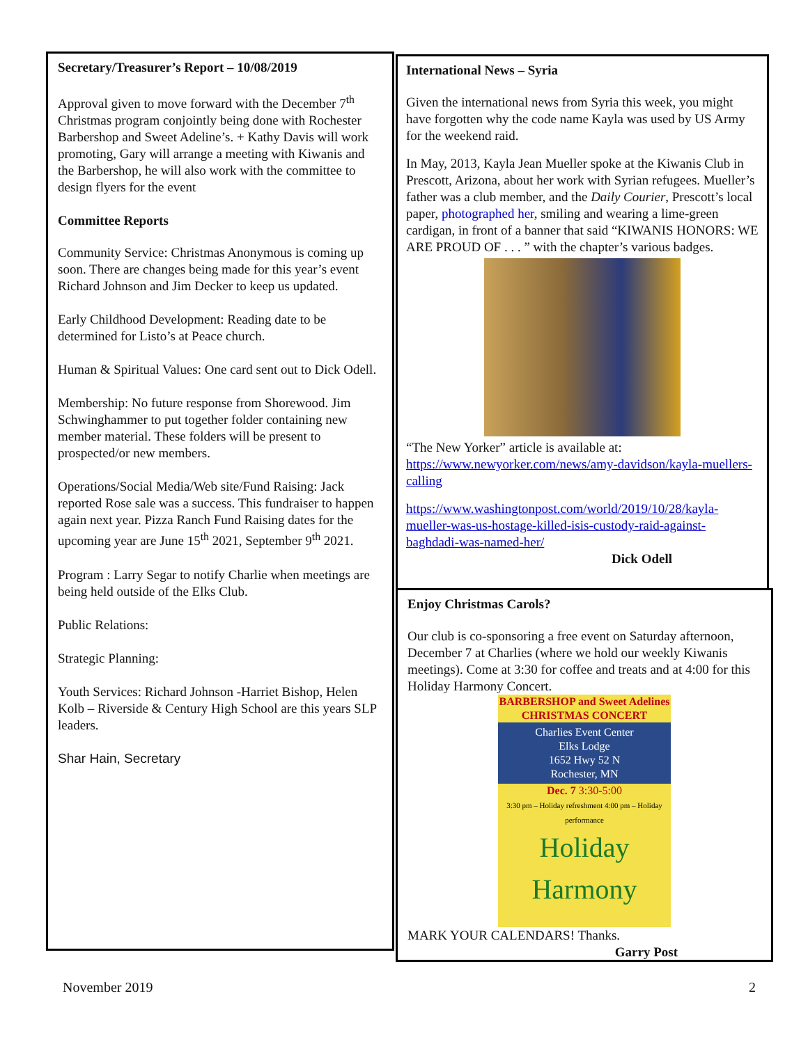Secretary/Treasurer’s Report – 10/08/2019
Approval given to move forward with the December 7<sup>th</sup> Christmas program conjointly being done with Rochester Barbershop and Sweet Adeline’s. + Kathy Davis will work promoting, Gary will arrange a meeting with Kiwanis and the Barbershop, he will also work with the committee to design flyers for the event
Committee Reports
Community Service: Christmas Anonymous is coming up soon. There are changes being made for this year’s event Richard Johnson and Jim Decker to keep us updated.
Early Childhood Development: Reading date to be determined for Listo’s at Peace church.
Human & Spiritual Values: One card sent out to Dick Odell.
Membership: No future response from Shorewood. Jim Schwinghammer to put together folder containing new member material. These folders will be present to prospected/or new members.
Operations/Social Media/Web site/Fund Raising: Jack reported Rose sale was a success. This fundraiser to happen again next year. Pizza Ranch Fund Raising dates for the upcoming year are June 15<sup>th</sup> 2021, September 9<sup>th</sup> 2021.
Program : Larry Segar to notify Charlie when meetings are being held outside of the Elks Club.
Public Relations:
Strategic Planning:
Youth Services: Richard Johnson -Harriet Bishop, Helen Kolb – Riverside & Century High School are this years SLP leaders.
Shar Hain, Secretary
International News – Syria
Given the international news from Syria this week, you might have forgotten why the code name Kayla was used by US Army for the weekend raid.
In May, 2013, Kayla Jean Mueller spoke at the Kiwanis Club in Prescott, Arizona, about her work with Syrian refugees. Mueller’s father was a club member, and the Daily Courier, Prescott’s local paper, photographed her, smiling and wearing a lime-green cardigan, in front of a banner that said “KIWANIS HONORS: WE ARE PROUD OF . . . ” with the chapter’s various badges.
“The New Yorker” article is available at: https://www.newyorker.com/news/amy-davidson/kayla-muellers-calling
https://www.washingtonpost.com/world/2019/10/28/kayla-mueller-was-us-hostage-killed-isis-custody-raid-against-baghdadi-was-named-her/
Dick Odell
Enjoy Christmas Carols?
Our club is co-sponsoring a free event on Saturday afternoon, December 7 at Charlies (where we hold our weekly Kiwanis meetings). Come at 3:30 for coffee and treats and at 4:00 for this Holiday Harmony Concert.
BARBERSHOP and Sweet Adelines CHRISTMAS CONCERT
Charlies Event Center
Elks Lodge
1652 Hwy 52 N
Rochester, MN
Dec. 7 3:30-5:00
3:30 pm – Holiday refreshment 4:00 pm – Holiday performance
Holiday Harmony
MARK YOUR CALENDARS! Thanks.
Garry Post
November 2019 2